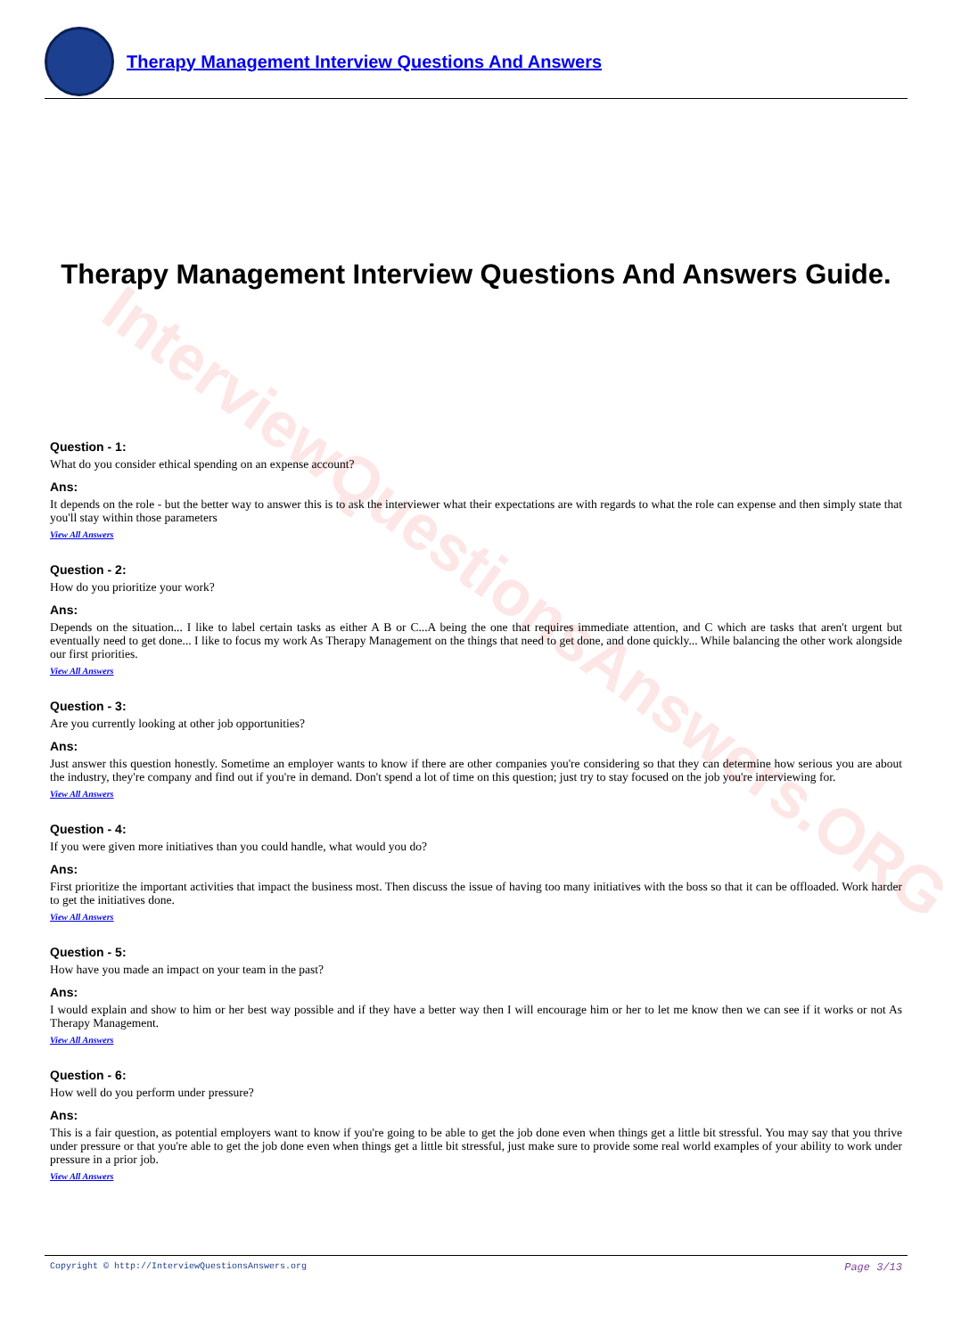Therapy Management Interview Questions And Answers
InterviewQuestionsAnswers.ORG
Therapy Management Interview Questions And Answers Guide.
Question - 1:
What do you consider ethical spending on an expense account?
Ans:
It depends on the role - but the better way to answer this is to ask the interviewer what their expectations are with regards to what the role can expense and then simply state that you'll stay within those parameters
View All Answers
Question - 2:
How do you prioritize your work?
Ans:
Depends on the situation... I like to label certain tasks as either A B or C...A being the one that requires immediate attention, and C which are tasks that aren't urgent but eventually need to get done... I like to focus my work As Therapy Management on the things that need to get done, and done quickly... While balancing the other work alongside our first priorities.
View All Answers
Question - 3:
Are you currently looking at other job opportunities?
Ans:
Just answer this question honestly. Sometime an employer wants to know if there are other companies you're considering so that they can determine how serious you are about the industry, they're company and find out if you're in demand. Don't spend a lot of time on this question; just try to stay focused on the job you're interviewing for.
View All Answers
Question - 4:
If you were given more initiatives than you could handle, what would you do?
Ans:
First prioritize the important activities that impact the business most. Then discuss the issue of having too many initiatives with the boss so that it can be offloaded. Work harder to get the initiatives done.
View All Answers
Question - 5:
How have you made an impact on your team in the past?
Ans:
I would explain and show to him or her best way possible and if they have a better way then I will encourage him or her to let me know then we can see if it works or not As Therapy Management.
View All Answers
Question - 6:
How well do you perform under pressure?
Ans:
This is a fair question, as potential employers want to know if you're going to be able to get the job done even when things get a little bit stressful. You may say that you thrive under pressure or that you're able to get the job done even when things get a little bit stressful, just make sure to provide some real world examples of your ability to work under pressure in a prior job.
View All Answers
Copyright © http://InterviewQuestionsAnswers.org Page 3/13